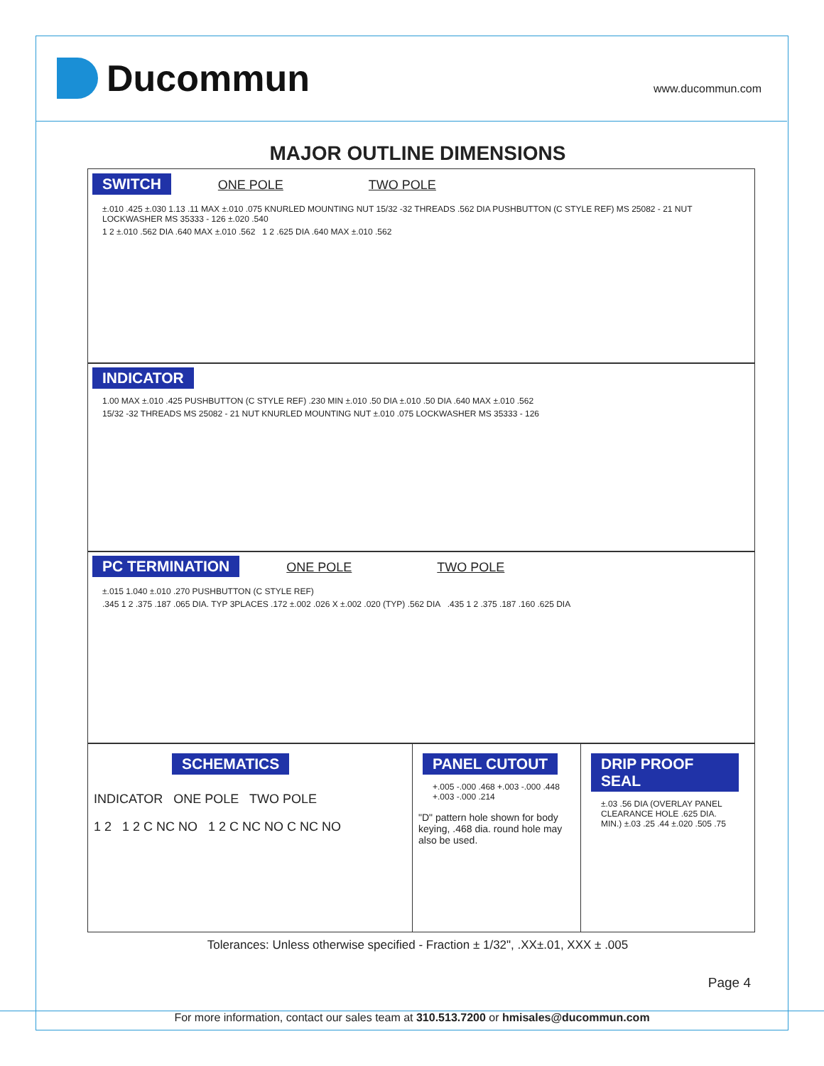Ducommun
www.ducommun.com
MAJOR OUTLINE DIMENSIONS
SWITCH ONE POLE TWO POLE
±.010 .425 ±.030 1.13 .11 MAX ±.010 .075 KNURLED MOUNTING NUT 15/32 -32 THREADS .562 DIA PUSHBUTTON (C STYLE REF) MS 25082 - 21 NUT LOCKWASHER MS 35333 - 126 ±.020 .540
1 2 ±.010 .562 DIA .640 MAX ±.010 .562 1 2 .625 DIA .640 MAX ±.010 .562
INDICATOR
1.00 MAX ±.010 .425 PUSHBUTTON (C STYLE REF) .230 MIN ±.010 .50 DIA ±.010 .50 DIA .640 MAX ±.010 .562
15/32 -32 THREADS MS 25082 - 21 NUT KNURLED MOUNTING NUT ±.010 .075 LOCKWASHER MS 35333 - 126
PC TERMINATION ONE POLE TWO POLE
±.015 1.040 ±.010 .270 PUSHBUTTON (C STYLE REF)
.345 1 2 .375 .187 .065 DIA. TYP 3PLACES .172 ±.002 .026 X ±.002 .020 (TYP) .562 DIA .435 1 2 .375 .187 .160 .625 DIA
SCHEMATICS
INDICATOR ONE POLE TWO POLE
1 2 1 2 C NC NO 1 2 C NC NO C NC NO
PANEL CUTOUT
+.005 -.000 .468 +.003 -.000 .448 +.003 -.000 .214
"D" pattern hole shown for body keying, .468 dia. round hole may also be used.
DRIP PROOF SEAL
±.03 .56 DIA (OVERLAY PANEL CLEARANCE HOLE .625 DIA. MIN.) ±.03 .25 .44 ±.020 .505 .75
Tolerances: Unless otherwise specified - Fraction ± 1/32", .XX±.01, XXX ± .005
Page 4
For more information, contact our sales team at 310.513.7200 or hmisales@ducommun.com